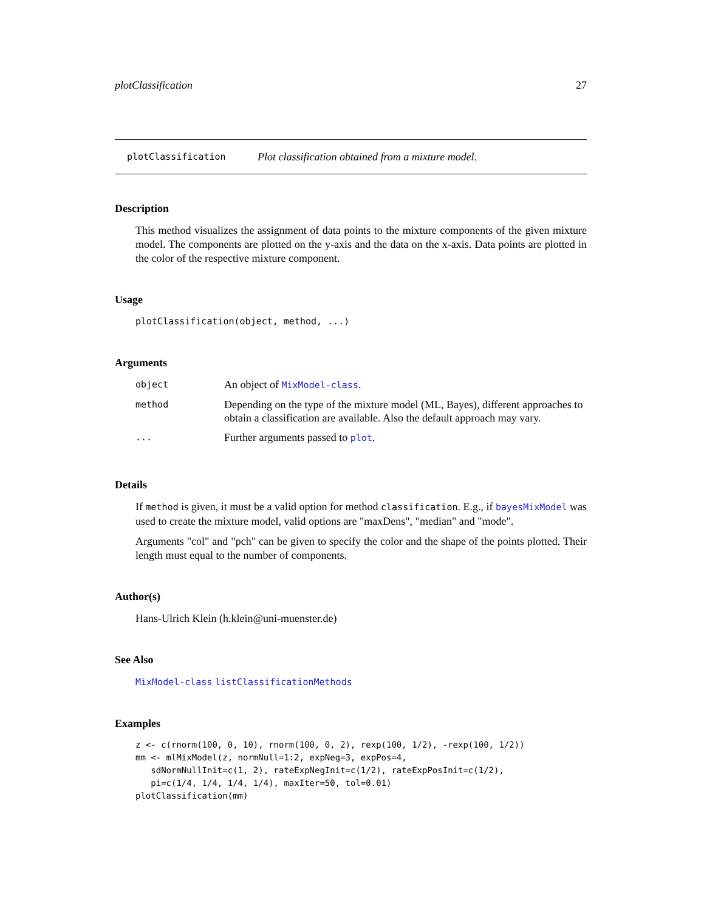plotClassification 27
plotClassification Plot classification obtained from a mixture model.
Description
This method visualizes the assignment of data points to the mixture components of the given mixture model. The components are plotted on the y-axis and the data on the x-axis. Data points are plotted in the color of the respective mixture component.
Usage
plotClassification(object, method, ...)
Arguments
| object | An object of MixModel-class . |
| method | Depending on the type of the mixture model (ML, Bayes), different approaches to obtain a classification are available. Also the default approach may vary. |
| ... | Further arguments passed to plot . |
Details
If method is given, it must be a valid option for method classification. E.g., if bayesMixModel was used to create the mixture model, valid options are "maxDens", "median" and "mode".
Arguments "col" and "pch" can be given to specify the color and the shape of the points plotted. Their length must equal to the number of components.
Author(s)
Hans-Ulrich Klein (h.klein@uni-muenster.de)
See Also
MixModel-class listClassificationMethods
Examples
z <- c(rnorm(100, 0, 10), rnorm(100, 0, 2), rexp(100, 1/2), -rexp(100, 1/2))
mm <- mlMixModel(z, normNull=1:2, expNeg=3, expPos=4,
   sdNormNullInit=c(1, 2), rateExpNegInit=c(1/2), rateExpPosInit=c(1/2),
   pi=c(1/4, 1/4, 1/4, 1/4), maxIter=50, tol=0.01)
plotClassification(mm)